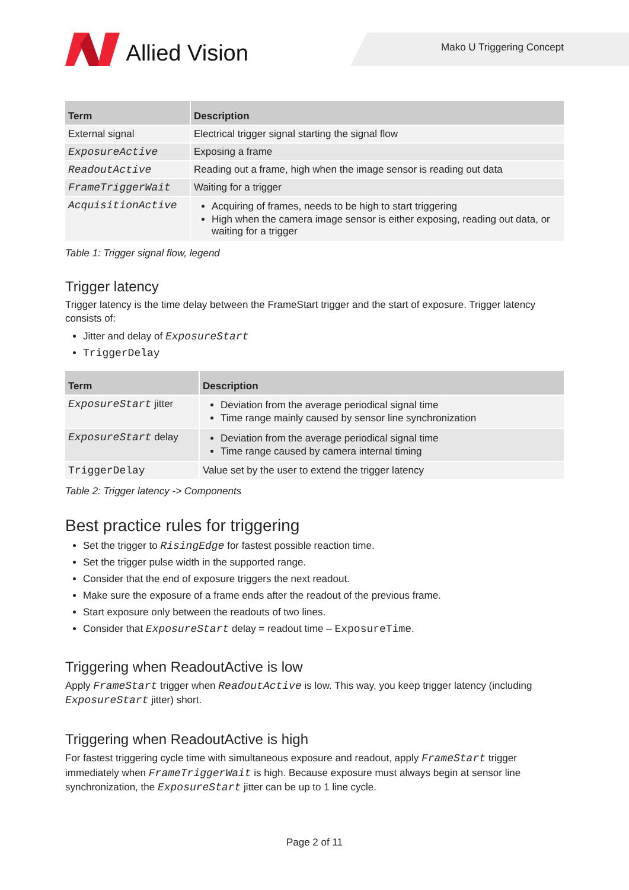Allied Vision
Mako U Triggering Concept
| Term | Description |
| --- | --- |
| External signal | Electrical trigger signal starting the signal flow |
| ExposureActive | Exposing a frame |
| ReadoutActive | Reading out a frame, high when the image sensor is reading out data |
| FrameTriggerWait | Waiting for a trigger |
| AcquisitionActive | Acquiring of frames, needs to be high to start triggering High when the camera image sensor is either exposing, reading out data, or waiting for a trigger |
Table 1: Trigger signal flow, legend
Trigger latency
Trigger latency is the time delay between the FrameStart trigger and the start of exposure. Trigger latency consists of:
Jitter and delay of ExposureStart
TriggerDelay
| Term | Description |
| --- | --- |
| ExposureStart jitter | Deviation from the average periodical signal time Time range mainly caused by sensor line synchronization |
| ExposureStart delay | Deviation from the average periodical signal time Time range caused by camera internal timing |
| TriggerDelay | Value set by the user to extend the trigger latency |
Table 2: Trigger latency -> Components
Best practice rules for triggering
Set the trigger to RisingEdge for fastest possible reaction time.
Set the trigger pulse width in the supported range.
Consider that the end of exposure triggers the next readout.
Make sure the exposure of a frame ends after the readout of the previous frame.
Start exposure only between the readouts of two lines.
Consider that ExposureStart delay = readout time – ExposureTime.
Triggering when ReadoutActive is low
Apply FrameStart trigger when ReadoutActive is low. This way, you keep trigger latency (including ExposureStart jitter) short.
Triggering when ReadoutActive is high
For fastest triggering cycle time with simultaneous exposure and readout, apply FrameStart trigger immediately when FrameTriggerWait is high. Because exposure must always begin at sensor line synchronization, the ExposureStart jitter can be up to 1 line cycle.
Page 2 of 11